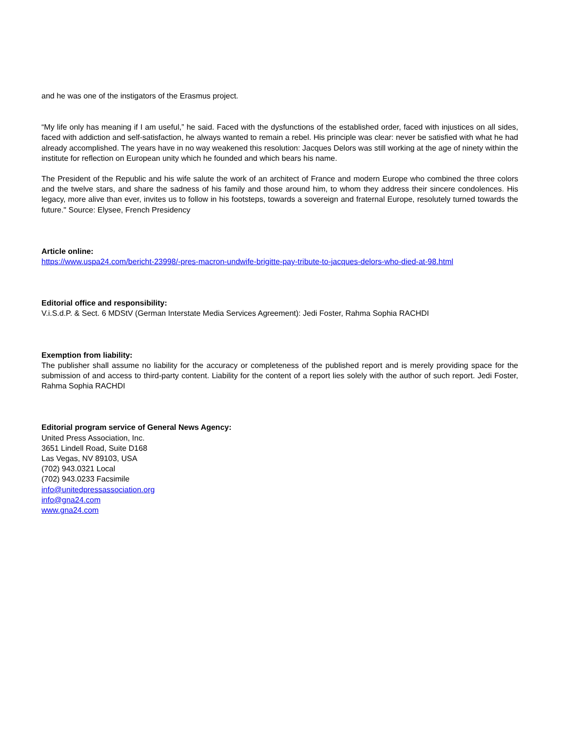and he was one of the instigators of the Erasmus project.
“My life only has meaning if I am useful,” he said. Faced with the dysfunctions of the established order, faced with injustices on all sides, faced with addiction and self-satisfaction, he always wanted to remain a rebel. His principle was clear: never be satisfied with what he had already accomplished. The years have in no way weakened this resolution: Jacques Delors was still working at the age of ninety within the institute for reflection on European unity which he founded and which bears his name.
The President of the Republic and his wife salute the work of an architect of France and modern Europe who combined the three colors and the twelve stars, and share the sadness of his family and those around him, to whom they address their sincere condolences. His legacy, more alive than ever, invites us to follow in his footsteps, towards a sovereign and fraternal Europe, resolutely turned towards the future." Source: Elysee, French Presidency
Article online:
https://www.uspa24.com/bericht-23998/-pres-macron-undwife-brigitte-pay-tribute-to-jacques-delors-who-died-at-98.html
Editorial office and responsibility:
V.i.S.d.P. & Sect. 6 MDStV (German Interstate Media Services Agreement): Jedi Foster, Rahma Sophia RACHDI
Exemption from liability:
The publisher shall assume no liability for the accuracy or completeness of the published report and is merely providing space for the submission of and access to third-party content. Liability for the content of a report lies solely with the author of such report. Jedi Foster, Rahma Sophia RACHDI
Editorial program service of General News Agency:
United Press Association, Inc.
3651 Lindell Road, Suite D168
Las Vegas, NV 89103, USA
(702) 943.0321 Local
(702) 943.0233 Facsimile
info@unitedpressassociation.org
info@gna24.com
www.gna24.com